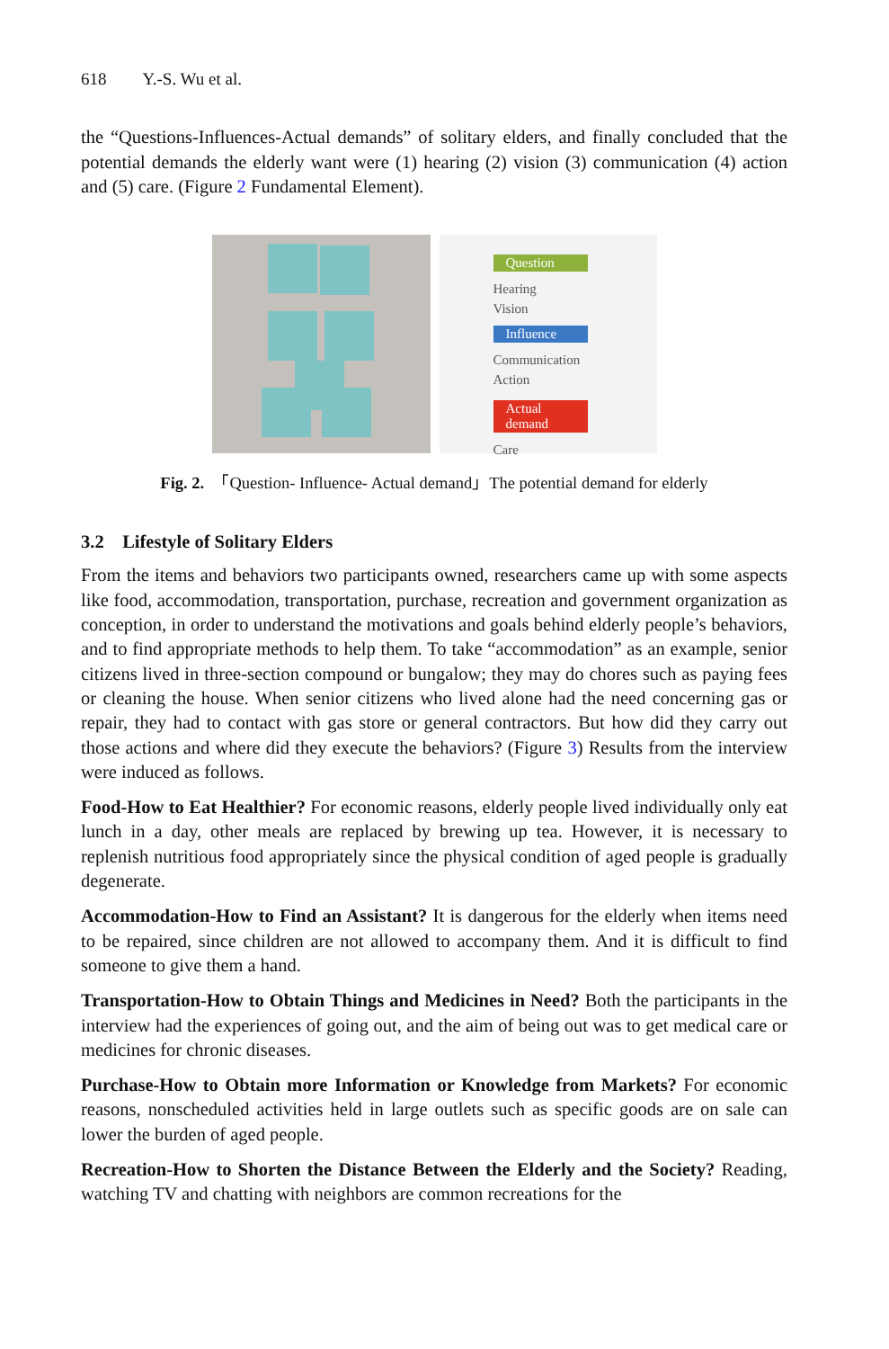618 Y.-S. Wu et al.
the “Questions-Influences-Actual demands” of solitary elders, and finally concluded that the potential demands the elderly want were (1) hearing (2) vision (3) communication (4) action and (5) care. (Figure 2 Fundamental Element).
Question
Hearing
Vision
Influence
Communication
Action
Actual demand
Care
Fig. 2. 「Question- Influence- Actual demand」The potential demand for elderly
3.2 Lifestyle of Solitary Elders
From the items and behaviors two participants owned, researchers came up with some aspects like food, accommodation, transportation, purchase, recreation and government organization as conception, in order to understand the motivations and goals behind elderly people’s behaviors, and to find appropriate methods to help them. To take “accommodation” as an example, senior citizens lived in three-section compound or bungalow; they may do chores such as paying fees or cleaning the house. When senior citizens who lived alone had the need concerning gas or repair, they had to contact with gas store or general contractors. But how did they carry out those actions and where did they execute the behaviors? (Figure 3) Results from the interview were induced as follows.
Food-How to Eat Healthier? For economic reasons, elderly people lived individually only eat lunch in a day, other meals are replaced by brewing up tea. However, it is necessary to replenish nutritious food appropriately since the physical condition of aged people is gradually degenerate.
Accommodation-How to Find an Assistant? It is dangerous for the elderly when items need to be repaired, since children are not allowed to accompany them. And it is difficult to find someone to give them a hand.
Transportation-How to Obtain Things and Medicines in Need? Both the participants in the interview had the experiences of going out, and the aim of being out was to get medical care or medicines for chronic diseases.
Purchase-How to Obtain more Information or Knowledge from Markets? For economic reasons, nonscheduled activities held in large outlets such as specific goods are on sale can lower the burden of aged people.
Recreation-How to Shorten the Distance Between the Elderly and the Society? Reading, watching TV and chatting with neighbors are common recreations for the